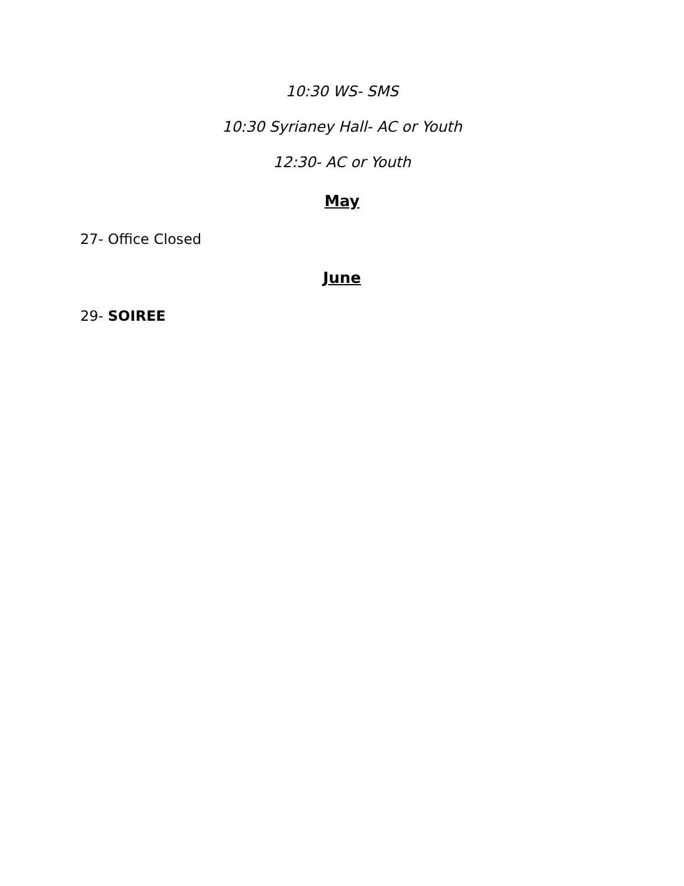10:30 WS- SMS
10:30 Syrianey Hall- AC or Youth
12:30- AC or Youth
May
27- Office Closed
June
29- SOIREE